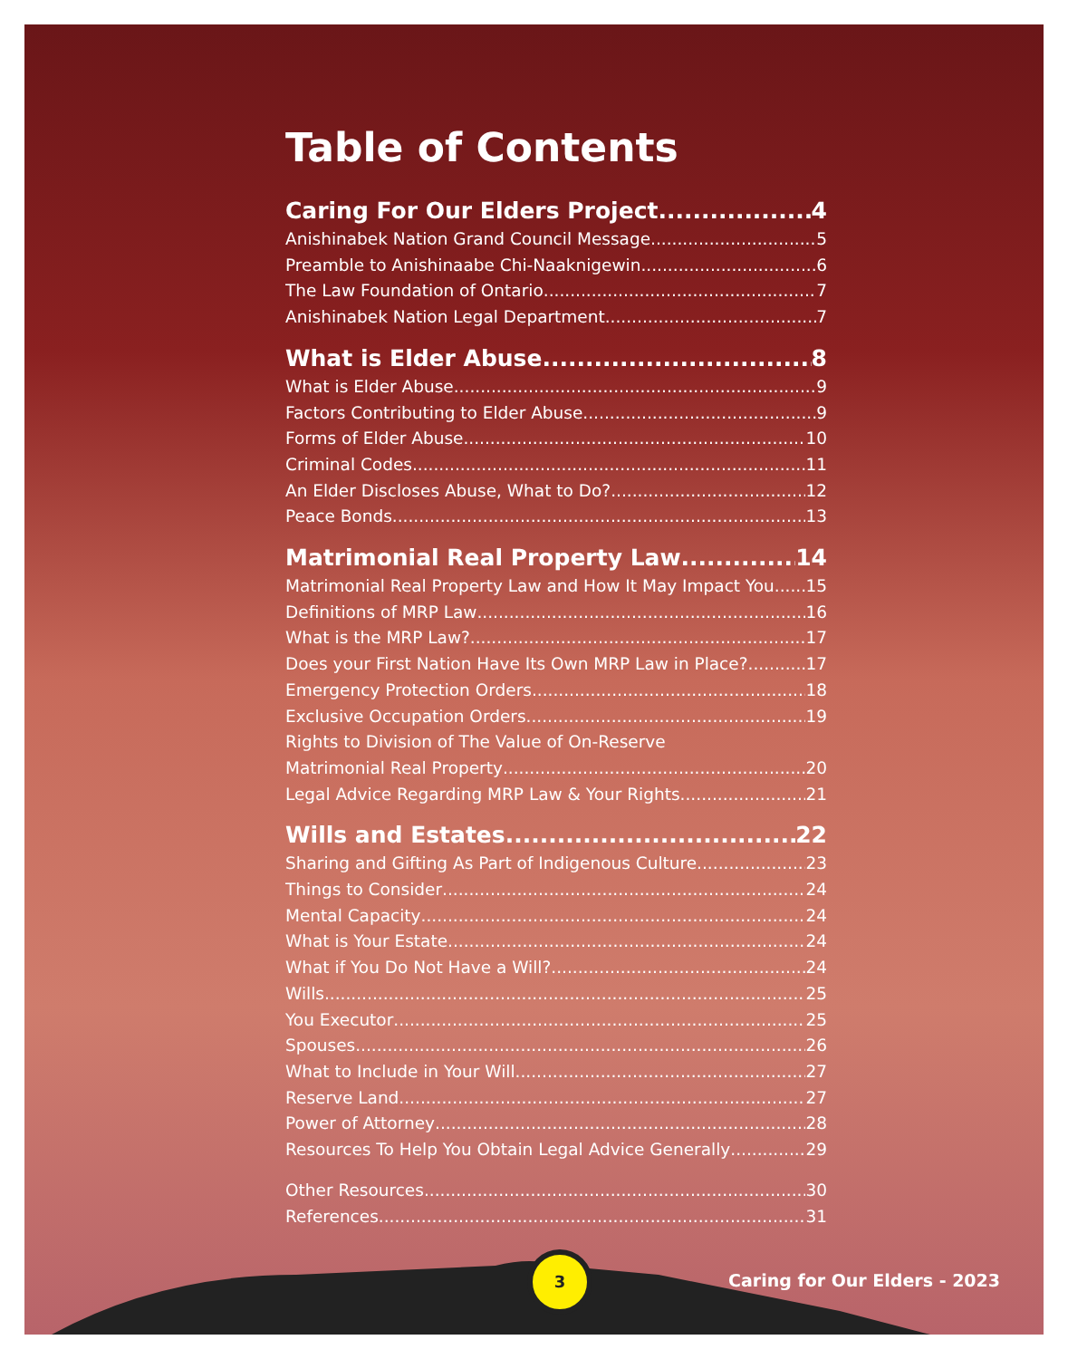Table of Contents
Caring For Our Elders Project 4
Anishinabek Nation Grand Council Message 5
Preamble to Anishinaabe Chi-Naaknigewin 6
The Law Foundation of Ontario 7
Anishinabek Nation Legal Department 7
What is Elder Abuse 8
What is Elder Abuse 9
Factors Contributing to Elder Abuse 9
Forms of Elder Abuse 10
Criminal Codes 11
An Elder Discloses Abuse, What to Do? 12
Peace Bonds 13
Matrimonial Real Property Law 14
Matrimonial Real Property Law and How It May Impact You 15
Definitions of MRP Law 16
What is the MRP Law? 17
Does your First Nation Have Its Own MRP Law in Place? 17
Emergency Protection Orders 18
Exclusive Occupation Orders 19
Rights to Division of The Value of On-Reserve
Matrimonial Real Property 20
Legal Advice Regarding MRP Law & Your Rights 21
Wills and Estates 22
Sharing and Gifting As Part of Indigenous Culture 23
Things to Consider 24
Mental Capacity 24
What is Your Estate 24
What if You Do Not Have a Will? 24
Wills 25
You Executor 25
Spouses 26
What to Include in Your Will 27
Reserve Land 27
Power of Attorney 28
Resources To Help You Obtain Legal Advice Generally 29
Other Resources 30
References 31
3
Caring for Our Elders - 2023